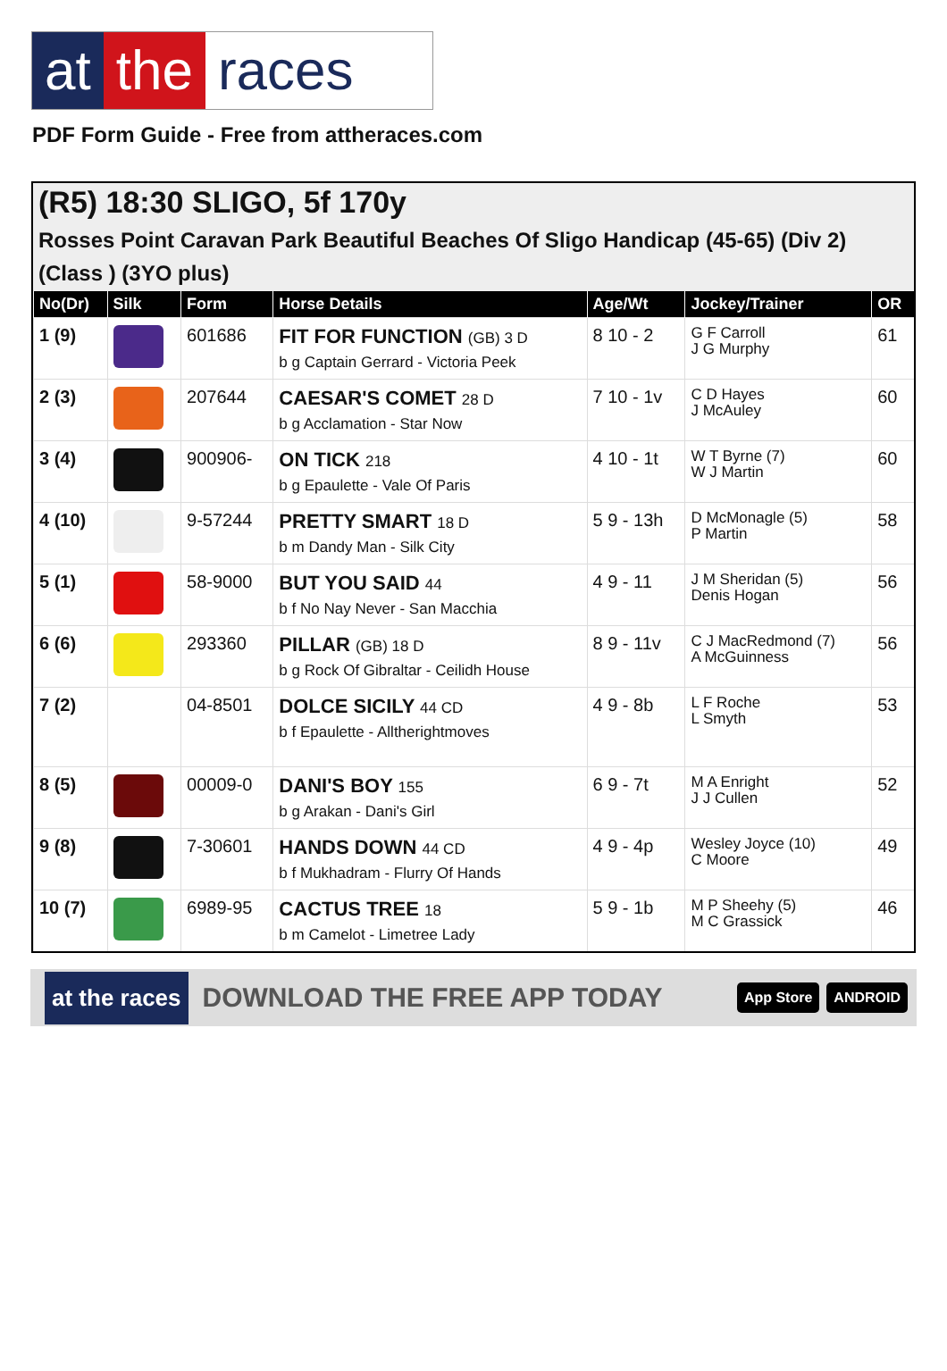at the races
PDF Form Guide - Free from attheraces.com
(R5) 18:30 SLIGO, 5f 170y
Rosses Point Caravan Park Beautiful Beaches Of Sligo Handicap (45-65) (Div 2) (Class ) (3YO plus)
| No(Dr) | Silk | Form | Horse Details | Age/Wt | Jockey/Trainer | OR |
| --- | --- | --- | --- | --- | --- | --- |
| 1 (9) | | 601686 | FIT FOR FUNCTION (GB) 3 D b g Captain Gerrard - Victoria Peek | 8 10 - 2 | G F Carroll J G Murphy | 61 |
| 2 (3) | | 207644 | CAESAR'S COMET 28 D b g Acclamation - Star Now | 7 10 - 1v | C D Hayes J McAuley | 60 |
| 3 (4) | | 900906- | ON TICK 218 b g Epaulette - Vale Of Paris | 4 10 - 1t | W T Byrne (7) W J Martin | 60 |
| 4 (10) | | 9-57244 | PRETTY SMART 18 D b m Dandy Man - Silk City | 5 9 - 13h | D McMonagle (5) P Martin | 58 |
| 5 (1) | | 58-9000 | BUT YOU SAID 44 b f No Nay Never - San Macchia | 4 9 - 11 | J M Sheridan (5) Denis Hogan | 56 |
| 6 (6) | | 293360 | PILLAR (GB) 18 D b g Rock Of Gibraltar - Ceilidh House | 8 9 - 11v | C J MacRedmond (7) A McGuinness | 56 |
| 7 (2) | | 04-8501 | DOLCE SICILY 44 CD b f Epaulette - Alltherightmoves | 4 9 - 8b | L F Roche L Smyth | 53 |
| 8 (5) | | 00009-0 | DANI'S BOY 155 b g Arakan - Dani's Girl | 6 9 - 7t | M A Enright J J Cullen | 52 |
| 9 (8) | | 7-30601 | HANDS DOWN 44 CD b f Mukhadram - Flurry Of Hands | 4 9 - 4p | Wesley Joyce (10) C Moore | 49 |
| 10 (7) | | 6989-95 | CACTUS TREE 18 b m Camelot - Limetree Lady | 5 9 - 1b | M P Sheehy (5) M C Grassick | 46 |
at the races
DOWNLOAD THE FREE APP TODAY
App Store ANDROID